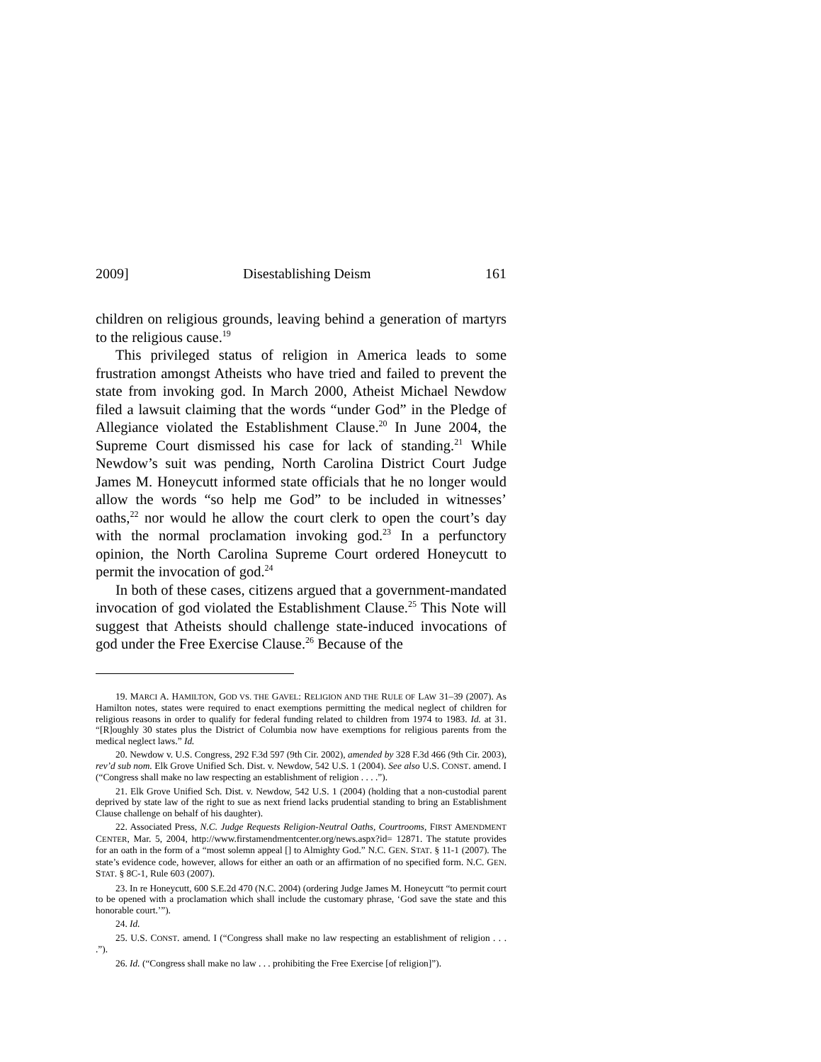2009] Disestablishing Deism 161
children on religious grounds, leaving behind a generation of martyrs to the religious cause.<sup>19</sup>
This privileged status of religion in America leads to some frustration amongst Atheists who have tried and failed to prevent the state from invoking god. In March 2000, Atheist Michael Newdow filed a lawsuit claiming that the words “under God” in the Pledge of Allegiance violated the Establishment Clause.<sup>20</sup> In June 2004, the Supreme Court dismissed his case for lack of standing.<sup>21</sup> While Newdow’s suit was pending, North Carolina District Court Judge James M. Honeycutt informed state officials that he no longer would allow the words “so help me God” to be included in witnesses’ oaths,<sup>22</sup> nor would he allow the court clerk to open the court’s day with the normal proclamation invoking god.<sup>23</sup> In a perfunctory opinion, the North Carolina Supreme Court ordered Honeycutt to permit the invocation of god.<sup>24</sup>
In both of these cases, citizens argued that a government-mandated invocation of god violated the Establishment Clause.<sup>25</sup> This Note will suggest that Atheists should challenge state-induced invocations of god under the Free Exercise Clause.<sup>26</sup> Because of the
19. MARCI A. HAMILTON, GOD VS. THE GAVEL: RELIGION AND THE RULE OF LAW 31–39 (2007). As Hamilton notes, states were required to enact exemptions permitting the medical neglect of children for religious reasons in order to qualify for federal funding related to children from 1974 to 1983. Id. at 31. “[R]oughly 30 states plus the District of Columbia now have exemptions for religious parents from the medical neglect laws.” Id.
20. Newdow v. U.S. Congress, 292 F.3d 597 (9th Cir. 2002), amended by 328 F.3d 466 (9th Cir. 2003), rev’d sub nom. Elk Grove Unified Sch. Dist. v. Newdow, 542 U.S. 1 (2004). See also U.S. CONST. amend. I (“Congress shall make no law respecting an establishment of religion . . . .”).
21. Elk Grove Unified Sch. Dist. v. Newdow, 542 U.S. 1 (2004) (holding that a non-custodial parent deprived by state law of the right to sue as next friend lacks prudential standing to bring an Establishment Clause challenge on behalf of his daughter).
22. Associated Press, N.C. Judge Requests Religion-Neutral Oaths, Courtrooms, FIRST AMENDMENT CENTER, Mar. 5, 2004, http://www.firstamendmentcenter.org/news.aspx?id= 12871. The statute provides for an oath in the form of a “most solemn appeal [] to Almighty God.” N.C. GEN. STAT. § 11-1 (2007). The state’s evidence code, however, allows for either an oath or an affirmation of no specified form. N.C. GEN. STAT. § 8C-1, Rule 603 (2007).
23. In re Honeycutt, 600 S.E.2d 470 (N.C. 2004) (ordering Judge James M. Honeycutt “to permit court to be opened with a proclamation which shall include the customary phrase, ‘God save the state and this honorable court.’”).
24. Id.
25. U.S. CONST. amend. I (“Congress shall make no law respecting an establishment of religion . . . .”).
26. Id. (“Congress shall make no law . . . prohibiting the Free Exercise [of religion]”).